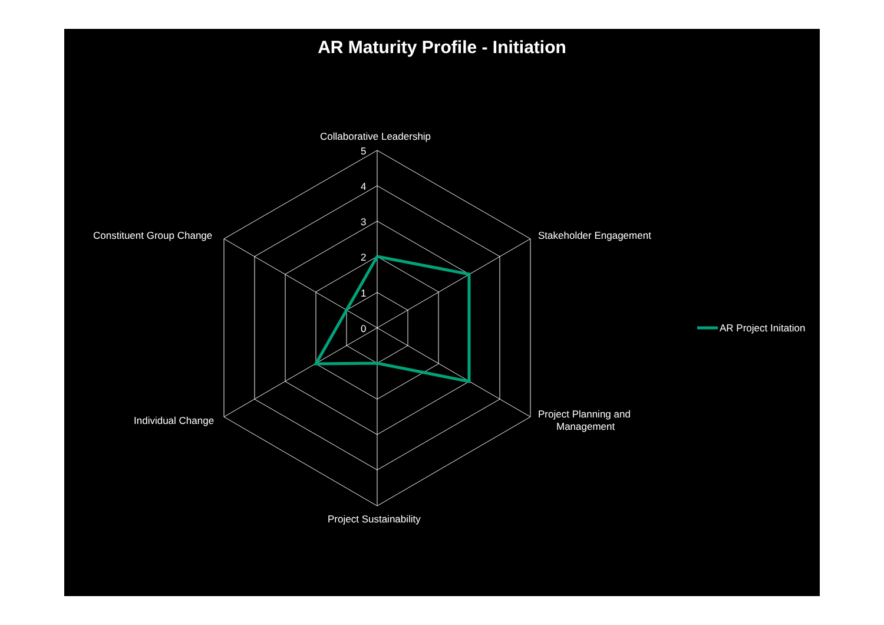AR Maturity Profile - Initiation
5
4
3
2
1
0
Collaborative Leadership
Stakeholder Engagement
Project Planning and
Management
Project Sustainability
Individual Change
Constituent Group Change
AR Project Initation